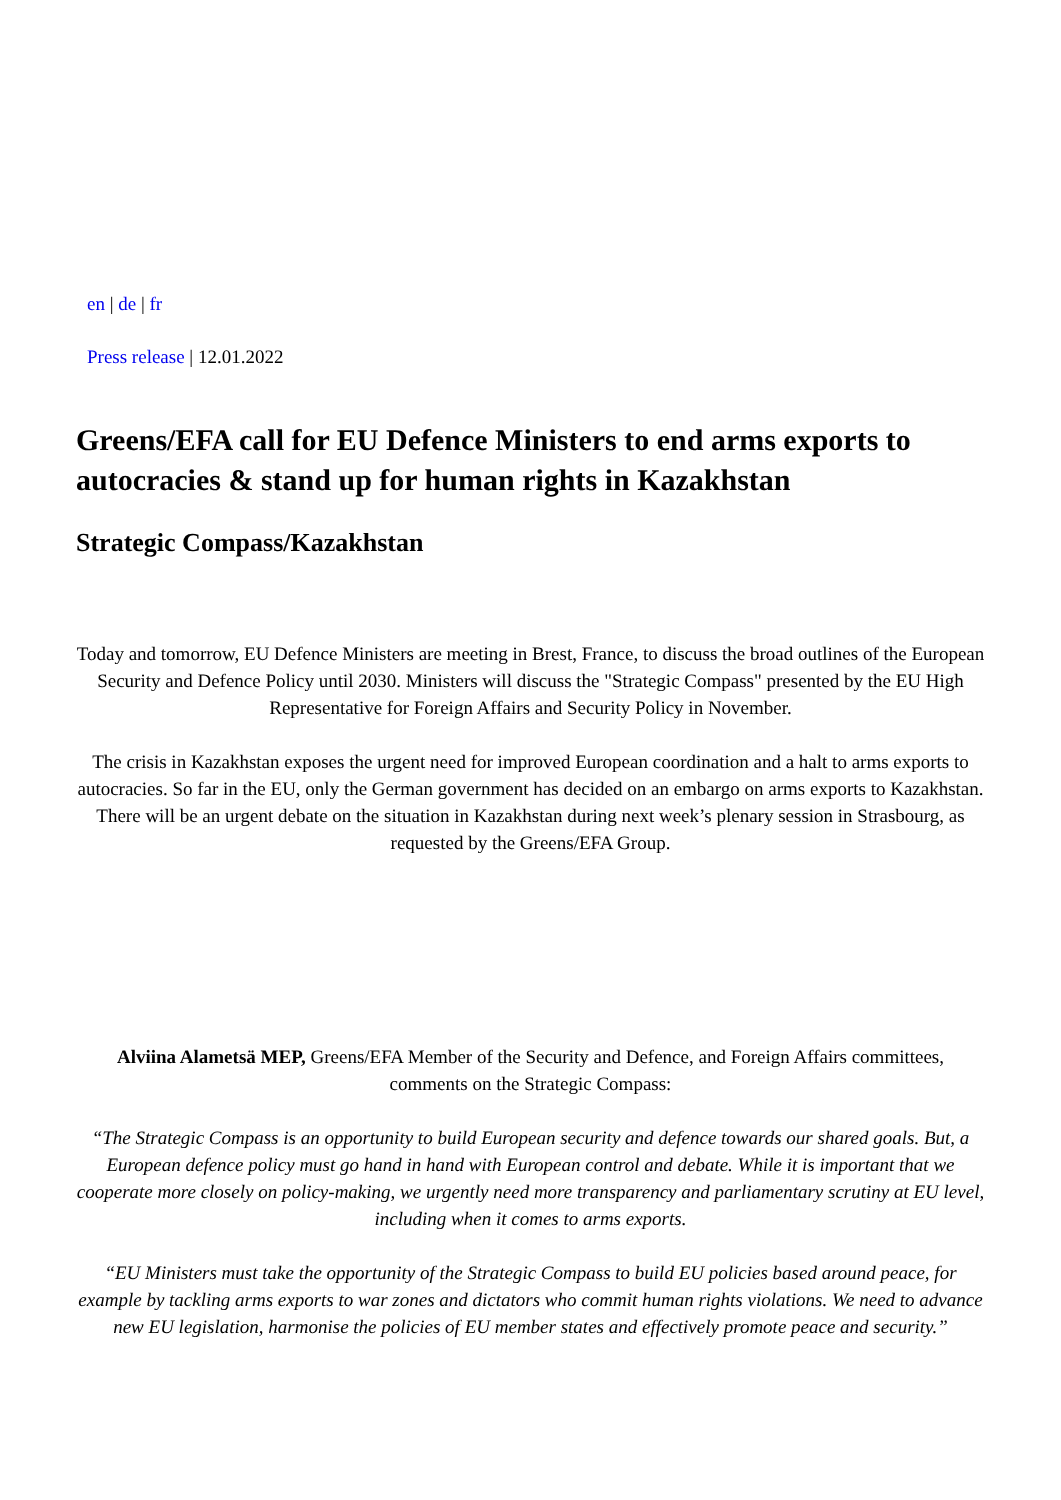en | de | fr
Press release | 12.01.2022
Greens/EFA call for EU Defence Ministers to end arms exports to autocracies & stand up for human rights in Kazakhstan
Strategic Compass/Kazakhstan
Today and tomorrow, EU Defence Ministers are meeting in Brest, France, to discuss the broad outlines of the European Security and Defence Policy until 2030. Ministers will discuss the "Strategic Compass" presented by the EU High Representative for Foreign Affairs and Security Policy in November.
The crisis in Kazakhstan exposes the urgent need for improved European coordination and a halt to arms exports to autocracies. So far in the EU, only the German government has decided on an embargo on arms exports to Kazakhstan. There will be an urgent debate on the situation in Kazakhstan during next week’s plenary session in Strasbourg, as requested by the Greens/EFA Group.
Alviina Alametsä MEP, Greens/EFA Member of the Security and Defence, and Foreign Affairs committees, comments on the Strategic Compass:
“The Strategic Compass is an opportunity to build European security and defence towards our shared goals. But, a European defence policy must go hand in hand with European control and debate. While it is important that we cooperate more closely on policy-making, we urgently need more transparency and parliamentary scrutiny at EU level, including when it comes to arms exports.
“EU Ministers must take the opportunity of the Strategic Compass to build EU policies based around peace, for example by tackling arms exports to war zones and dictators who commit human rights violations. We need to advance new EU legislation, harmonise the policies of EU member states and effectively promote peace and security.”